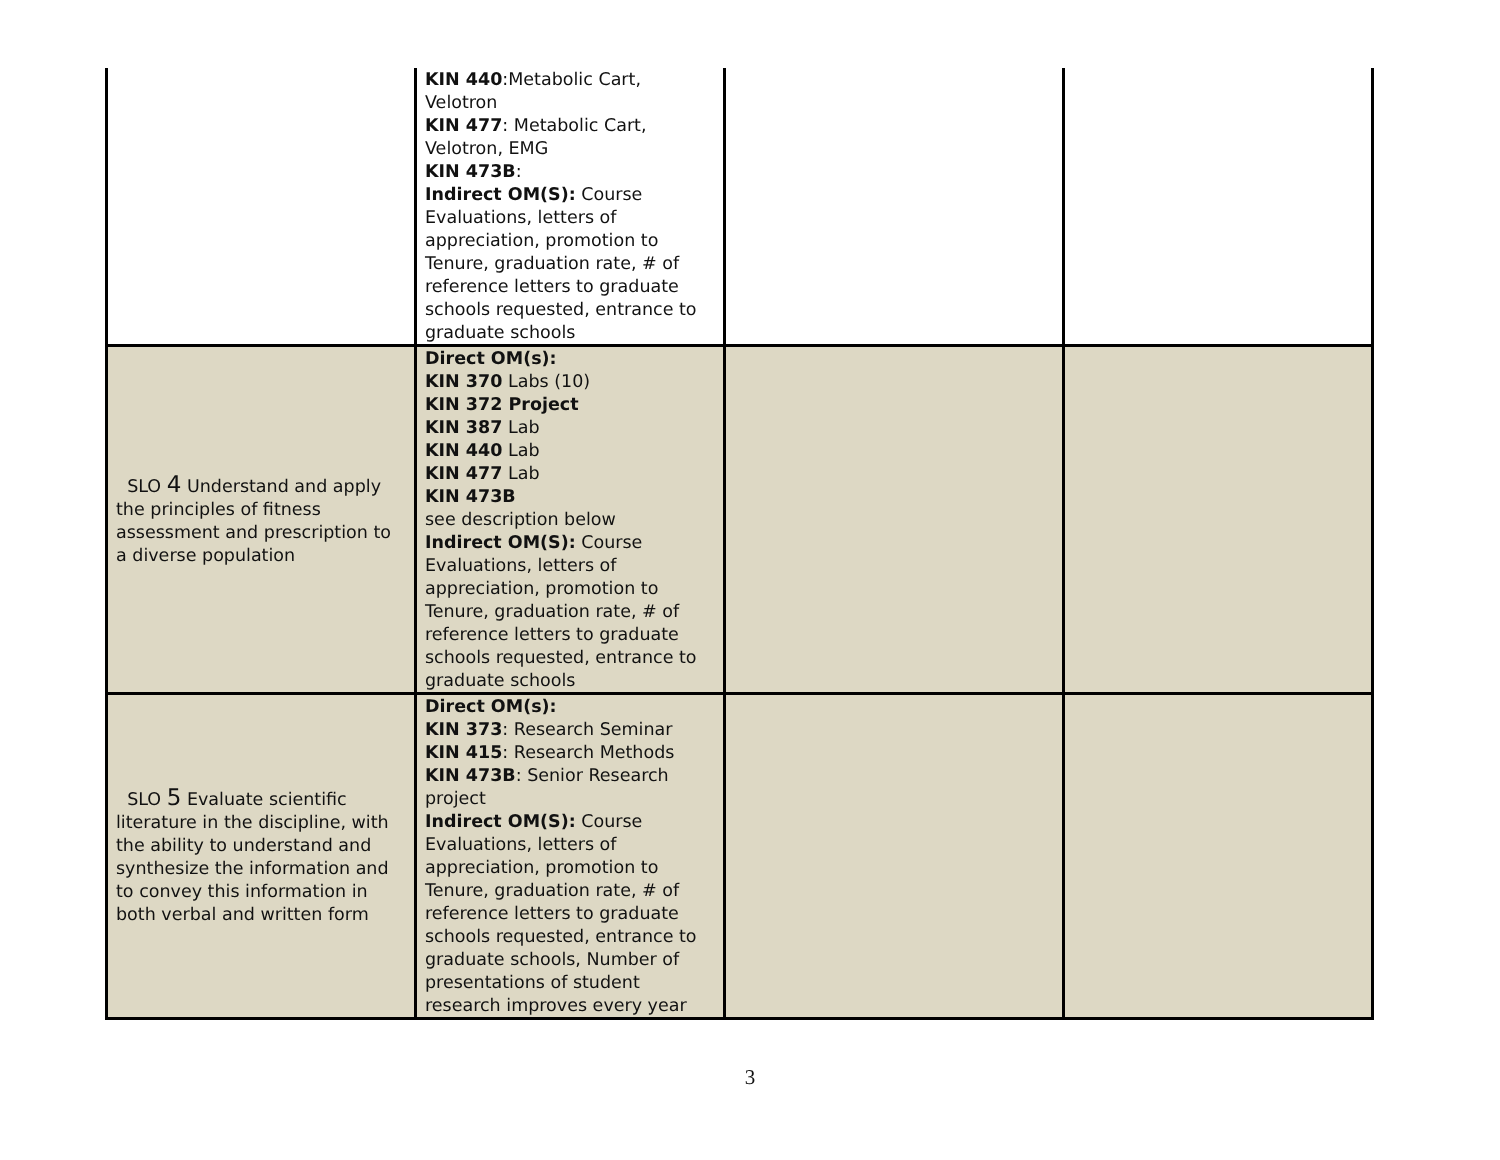| | KIN 440 :Metabolic Cart, Velotron KIN 477 : Metabolic Cart, Velotron, EMG KIN 473B : Indirect OM(S): Course Evaluations, letters of appreciation, promotion to Tenure, graduation rate, # of reference letters to graduate schools requested, entrance to graduate schools | | |
| SLO 4 Understand and apply the principles of fitness assessment and prescription to a diverse population | Direct OM(s): KIN 370 Labs (10) KIN 372 Project KIN 387 Lab KIN 440 Lab KIN 477 Lab KIN 473B see description below Indirect OM(S): Course Evaluations, letters of appreciation, promotion to Tenure, graduation rate, # of reference letters to graduate schools requested, entrance to graduate schools | | |
| SLO 5 Evaluate scientific literature in the discipline, with the ability to understand and synthesize the information and to convey this information in both verbal and written form | Direct OM(s): KIN 373 : Research Seminar KIN 415 : Research Methods KIN 473B : Senior Research project Indirect OM(S): Course Evaluations, letters of appreciation, promotion to Tenure, graduation rate, # of reference letters to graduate schools requested, entrance to graduate schools, Number of presentations of student research improves every year | | |
3